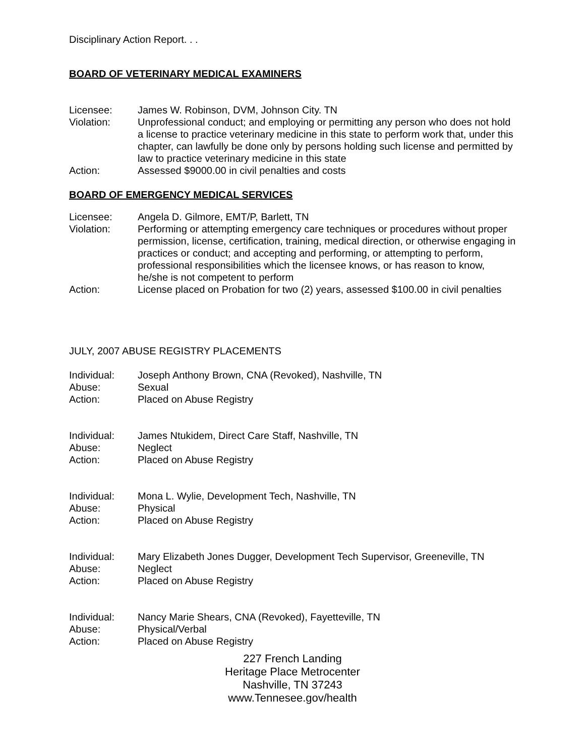Disciplinary Action Report. . .
BOARD OF VETERINARY MEDICAL EXAMINERS
Licensee: James W. Robinson, DVM, Johnson City. TN
Violation: Unprofessional conduct; and employing or permitting any person who does not hold a license to practice veterinary medicine in this state to perform work that, under this chapter, can lawfully be done only by persons holding such license and permitted by law to practice veterinary medicine in this state
Action: Assessed $9000.00 in civil penalties and costs
BOARD OF EMERGENCY MEDICAL SERVICES
Licensee: Angela D. Gilmore, EMT/P, Barlett, TN
Violation: Performing or attempting emergency care techniques or procedures without proper permission, license, certification, training, medical direction, or otherwise engaging in practices or conduct; and accepting and performing, or attempting to perform, professional responsibilities which the licensee knows, or has reason to know, he/she is not competent to perform
Action: License placed on Probation for two (2) years, assessed $100.00 in civil penalties
JULY, 2007 ABUSE REGISTRY PLACEMENTS
Individual: Joseph Anthony Brown, CNA (Revoked), Nashville, TN
Abuse: Sexual
Action: Placed on Abuse Registry
Individual: James Ntukidem, Direct Care Staff, Nashville, TN
Abuse: Neglect
Action: Placed on Abuse Registry
Individual: Mona L. Wylie, Development Tech, Nashville, TN
Abuse: Physical
Action: Placed on Abuse Registry
Individual: Mary Elizabeth Jones Dugger, Development Tech Supervisor, Greeneville, TN
Abuse: Neglect
Action: Placed on Abuse Registry
Individual: Nancy Marie Shears, CNA (Revoked), Fayetteville, TN
Abuse: Physical/Verbal
Action: Placed on Abuse Registry
227 French Landing
Heritage Place Metrocenter
Nashville, TN 37243
www.Tennesee.gov/health